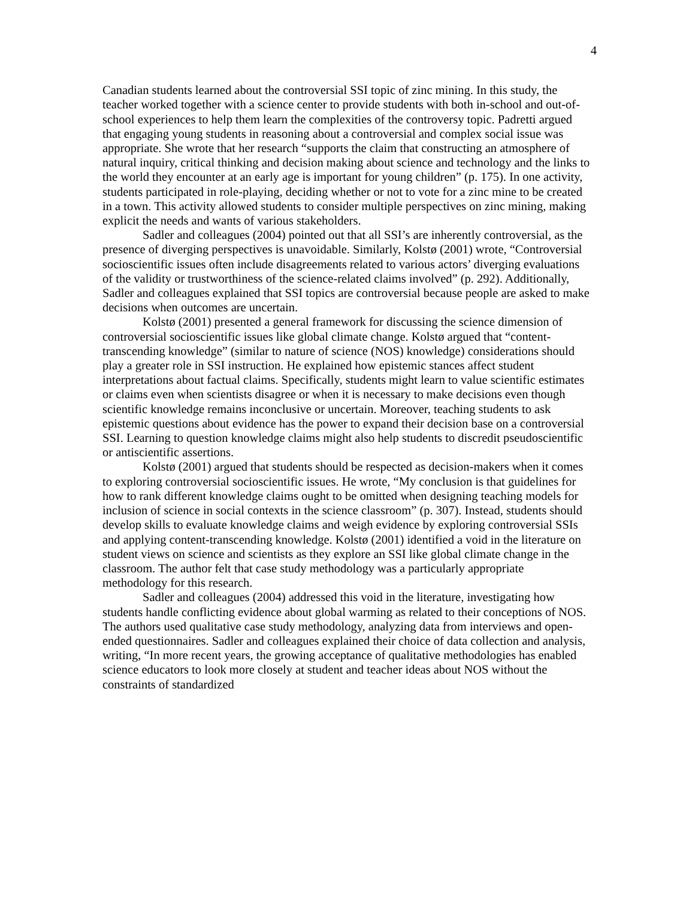4
Canadian students learned about the controversial SSI topic of zinc mining. In this study, the teacher worked together with a science center to provide students with both in-school and out-of-school experiences to help them learn the complexities of the controversy topic. Padretti argued that engaging young students in reasoning about a controversial and complex social issue was appropriate. She wrote that her research “supports the claim that constructing an atmosphere of natural inquiry, critical thinking and decision making about science and technology and the links to the world they encounter at an early age is important for young children” (p. 175). In one activity, students participated in role-playing, deciding whether or not to vote for a zinc mine to be created in a town. This activity allowed students to consider multiple perspectives on zinc mining, making explicit the needs and wants of various stakeholders.
Sadler and colleagues (2004) pointed out that all SSI’s are inherently controversial, as the presence of diverging perspectives is unavoidable. Similarly, Kolstø (2001) wrote, “Controversial socioscientific issues often include disagreements related to various actors’ diverging evaluations of the validity or trustworthiness of the science-related claims involved” (p. 292). Additionally, Sadler and colleagues explained that SSI topics are controversial because people are asked to make decisions when outcomes are uncertain.
Kolstø (2001) presented a general framework for discussing the science dimension of controversial socioscientific issues like global climate change. Kolstø argued that “content-transcending knowledge” (similar to nature of science (NOS) knowledge) considerations should play a greater role in SSI instruction. He explained how epistemic stances affect student interpretations about factual claims. Specifically, students might learn to value scientific estimates or claims even when scientists disagree or when it is necessary to make decisions even though scientific knowledge remains inconclusive or uncertain. Moreover, teaching students to ask epistemic questions about evidence has the power to expand their decision base on a controversial SSI. Learning to question knowledge claims might also help students to discredit pseudoscientific or antiscientific assertions.
Kolstø (2001) argued that students should be respected as decision-makers when it comes to exploring controversial socioscientific issues. He wrote, “My conclusion is that guidelines for how to rank different knowledge claims ought to be omitted when designing teaching models for inclusion of science in social contexts in the science classroom” (p. 307). Instead, students should develop skills to evaluate knowledge claims and weigh evidence by exploring controversial SSIs and applying content-transcending knowledge. Kolstø (2001) identified a void in the literature on student views on science and scientists as they explore an SSI like global climate change in the classroom. The author felt that case study methodology was a particularly appropriate methodology for this research.
Sadler and colleagues (2004) addressed this void in the literature, investigating how students handle conflicting evidence about global warming as related to their conceptions of NOS. The authors used qualitative case study methodology, analyzing data from interviews and open-ended questionnaires. Sadler and colleagues explained their choice of data collection and analysis, writing, “In more recent years, the growing acceptance of qualitative methodologies has enabled science educators to look more closely at student and teacher ideas about NOS without the constraints of standardized